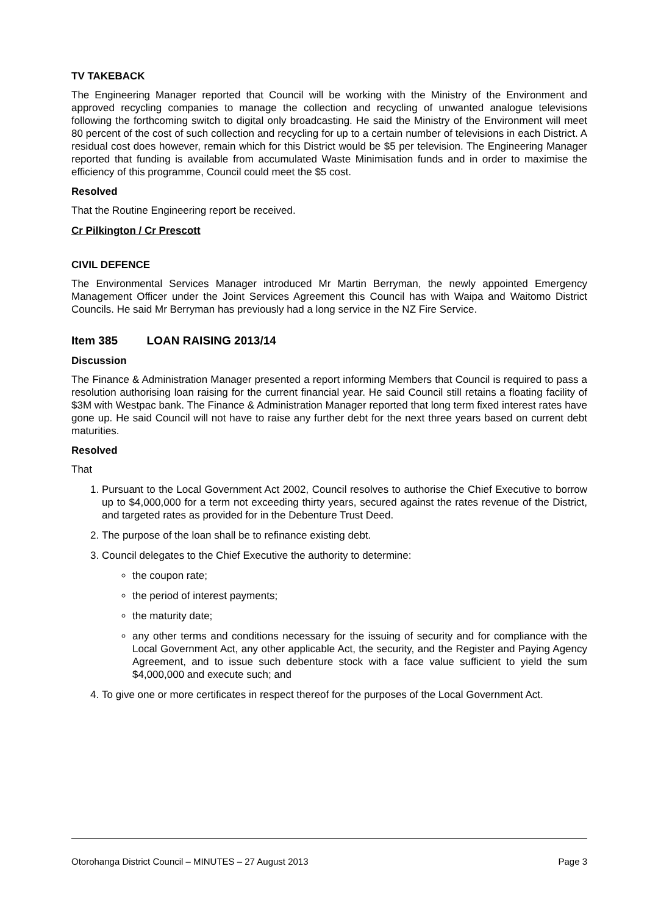TV TAKEBACK
The Engineering Manager reported that Council will be working with the Ministry of the Environment and approved recycling companies to manage the collection and recycling of unwanted analogue televisions following the forthcoming switch to digital only broadcasting. He said the Ministry of the Environment will meet 80 percent of the cost of such collection and recycling for up to a certain number of televisions in each District. A residual cost does however, remain which for this District would be $5 per television. The Engineering Manager reported that funding is available from accumulated Waste Minimisation funds and in order to maximise the efficiency of this programme, Council could meet the $5 cost.
Resolved
That the Routine Engineering report be received.
Cr Pilkington / Cr Prescott
CIVIL DEFENCE
The Environmental Services Manager introduced Mr Martin Berryman, the newly appointed Emergency Management Officer under the Joint Services Agreement this Council has with Waipa and Waitomo District Councils. He said Mr Berryman has previously had a long service in the NZ Fire Service.
Item 385 LOAN RAISING 2013/14
Discussion
The Finance & Administration Manager presented a report informing Members that Council is required to pass a resolution authorising loan raising for the current financial year. He said Council still retains a floating facility of $3M with Westpac bank. The Finance & Administration Manager reported that long term fixed interest rates have gone up. He said Council will not have to raise any further debt for the next three years based on current debt maturities.
Resolved
That
1. Pursuant to the Local Government Act 2002, Council resolves to authorise the Chief Executive to borrow up to $4,000,000 for a term not exceeding thirty years, secured against the rates revenue of the District, and targeted rates as provided for in the Debenture Trust Deed.
2. The purpose of the loan shall be to refinance existing debt.
3. Council delegates to the Chief Executive the authority to determine:
the coupon rate;
the period of interest payments;
the maturity date;
any other terms and conditions necessary for the issuing of security and for compliance with the Local Government Act, any other applicable Act, the security, and the Register and Paying Agency Agreement, and to issue such debenture stock with a face value sufficient to yield the sum $4,000,000 and execute such; and
4. To give one or more certificates in respect thereof for the purposes of the Local Government Act.
Otorohanga District Council – MINUTES – 27 August 2013 Page 3